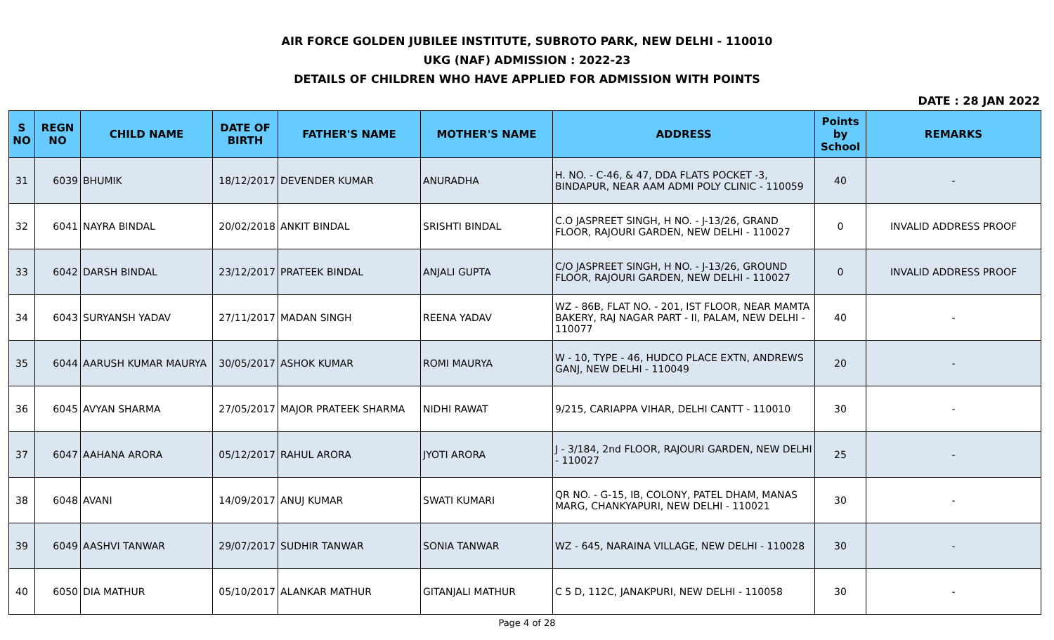AIR FORCE GOLDEN JUBILEE INSTITUTE, SUBROTO PARK, NEW DELHI - 110010
UKG (NAF) ADMISSION : 2022-23
DETAILS OF CHILDREN WHO HAVE APPLIED FOR ADMISSION WITH POINTS
DATE : 28 JAN 2022
| S NO | REGN NO | CHILD NAME | DATE OF BIRTH | FATHER'S NAME | MOTHER'S NAME | ADDRESS | Points by School | REMARKS |
| --- | --- | --- | --- | --- | --- | --- | --- | --- |
| 31 | 6039 | BHUMIK | 18/12/2017 | DEVENDER KUMAR | ANURADHA | H. NO. - C-46, & 47, DDA FLATS POCKET -3, BINDAPUR, NEAR AAM ADMI POLY CLINIC - 110059 | 40 | - |
| 32 | 6041 | NAYRA BINDAL | 20/02/2018 | ANKIT BINDAL | SRISHTI BINDAL | C.O JASPREET SINGH, H NO. - J-13/26, GRAND FLOOR, RAJOURI GARDEN, NEW DELHI - 110027 | 0 | INVALID ADDRESS PROOF |
| 33 | 6042 | DARSH BINDAL | 23/12/2017 | PRATEEK BINDAL | ANJALI GUPTA | C/O JASPREET SINGH, H NO. - J-13/26, GROUND FLOOR, RAJOURI GARDEN, NEW DELHI - 110027 | 0 | INVALID ADDRESS PROOF |
| 34 | 6043 | SURYANSH YADAV | 27/11/2017 | MADAN SINGH | REENA YADAV | WZ - 86B, FLAT NO. - 201, IST FLOOR, NEAR MAMTA BAKERY, RAJ NAGAR PART - II, PALAM, NEW DELHI - 110077 | 40 | - |
| 35 | 6044 | AARUSH KUMAR MAURYA | 30/05/2017 | ASHOK KUMAR | ROMI MAURYA | W - 10, TYPE - 46, HUDCO PLACE EXTN, ANDREWS GANJ, NEW DELHI - 110049 | 20 | - |
| 36 | 6045 | AVYAN SHARMA | 27/05/2017 | MAJOR PRATEEK SHARMA | NIDHI RAWAT | 9/215, CARIAPPA VIHAR, DELHI CANTT - 110010 | 30 | - |
| 37 | 6047 | AAHANA ARORA | 05/12/2017 | RAHUL ARORA | JYOTI ARORA | J - 3/184, 2nd FLOOR, RAJOURI GARDEN, NEW DELHI - 110027 | 25 | - |
| 38 | 6048 | AVANI | 14/09/2017 | ANUJ KUMAR | SWATI KUMARI | QR NO. - G-15, IB, COLONY, PATEL DHAM, MANAS MARG, CHANKYAPURI, NEW DELHI - 110021 | 30 | - |
| 39 | 6049 | AASHVI TANWAR | 29/07/2017 | SUDHIR TANWAR | SONIA TANWAR | WZ - 645, NARAINA VILLAGE, NEW DELHI - 110028 | 30 | - |
| 40 | 6050 | DIA MATHUR | 05/10/2017 | ALANKAR MATHUR | GITANJALI MATHUR | C 5 D, 112C, JANAKPURI, NEW DELHI - 110058 | 30 | - |
Page 4 of 28